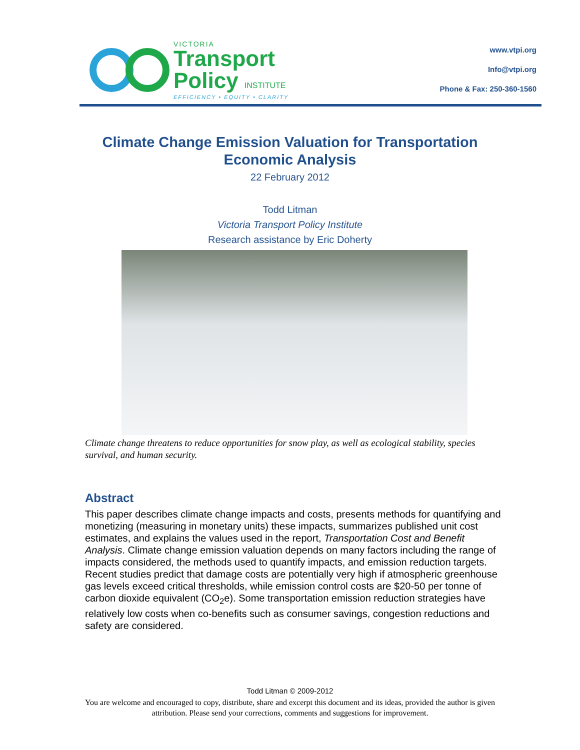VICTORIA
Transport
Policy INSTITUTE
EFFICIENCY • EQUITY • CLARITY
www.vtpi.org
Info@vtpi.org
Phone & Fax: 250-360-1560
Climate Change Emission Valuation for Transportation
Economic Analysis
22 February 2012
Todd Litman
Victoria Transport Policy Institute
Research assistance by Eric Doherty
Climate change threatens to reduce opportunities for snow play, as well as ecological stability, species survival, and human security.
Abstract
This paper describes climate change impacts and costs, presents methods for quantifying and monetizing (measuring in monetary units) these impacts, summarizes published unit cost estimates, and explains the values used in the report, Transportation Cost and Benefit Analysis. Climate change emission valuation depends on many factors including the range of impacts considered, the methods used to quantify impacts, and emission reduction targets. Recent studies predict that damage costs are potentially very high if atmospheric greenhouse gas levels exceed critical thresholds, while emission control costs are $20-50 per tonne of carbon dioxide equivalent (CO<sub>2</sub>e). Some transportation emission reduction strategies have relatively low costs when co-benefits such as consumer savings, congestion reductions and safety are considered.
Todd Litman © 2009-2012
You are welcome and encouraged to copy, distribute, share and excerpt this document and its ideas, provided the author is given attribution. Please send your corrections, comments and suggestions for improvement.